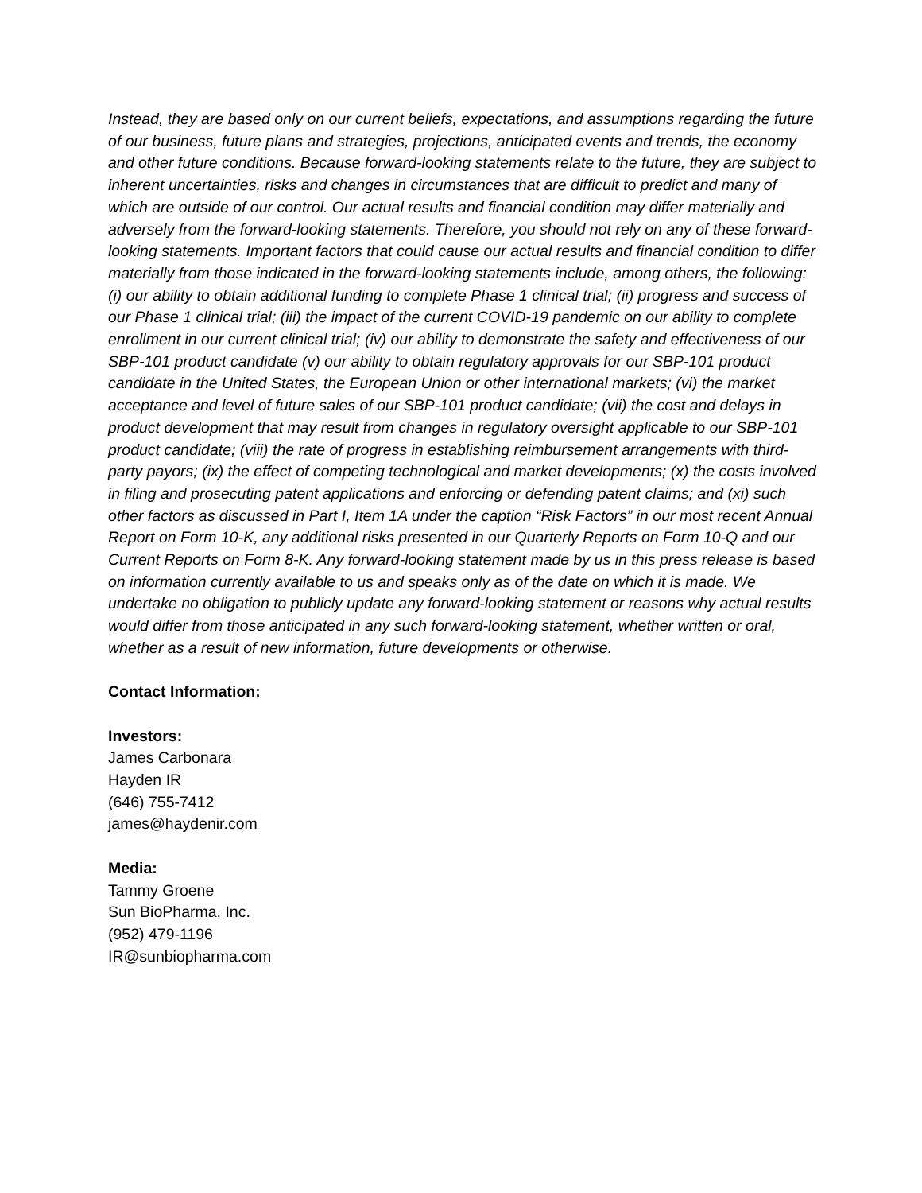Instead, they are based only on our current beliefs, expectations, and assumptions regarding the future of our business, future plans and strategies, projections, anticipated events and trends, the economy and other future conditions. Because forward-looking statements relate to the future, they are subject to inherent uncertainties, risks and changes in circumstances that are difficult to predict and many of which are outside of our control. Our actual results and financial condition may differ materially and adversely from the forward-looking statements. Therefore, you should not rely on any of these forward-looking statements. Important factors that could cause our actual results and financial condition to differ materially from those indicated in the forward-looking statements include, among others, the following: (i) our ability to obtain additional funding to complete Phase 1 clinical trial; (ii) progress and success of our Phase 1 clinical trial; (iii) the impact of the current COVID-19 pandemic on our ability to complete enrollment in our current clinical trial; (iv) our ability to demonstrate the safety and effectiveness of our SBP-101 product candidate (v) our ability to obtain regulatory approvals for our SBP-101 product candidate in the United States, the European Union or other international markets; (vi) the market acceptance and level of future sales of our SBP-101 product candidate; (vii) the cost and delays in product development that may result from changes in regulatory oversight applicable to our SBP-101 product candidate; (viii) the rate of progress in establishing reimbursement arrangements with third-party payors; (ix) the effect of competing technological and market developments; (x) the costs involved in filing and prosecuting patent applications and enforcing or defending patent claims; and (xi) such other factors as discussed in Part I, Item 1A under the caption “Risk Factors” in our most recent Annual Report on Form 10-K, any additional risks presented in our Quarterly Reports on Form 10-Q and our Current Reports on Form 8-K. Any forward-looking statement made by us in this press release is based on information currently available to us and speaks only as of the date on which it is made. We undertake no obligation to publicly update any forward-looking statement or reasons why actual results would differ from those anticipated in any such forward-looking statement, whether written or oral, whether as a result of new information, future developments or otherwise.
Contact Information:
Investors:
James Carbonara
Hayden IR
(646) 755-7412
james@haydenir.com
Media:
Tammy Groene
Sun BioPharma, Inc.
(952) 479-1196
IR@sunbiopharma.com